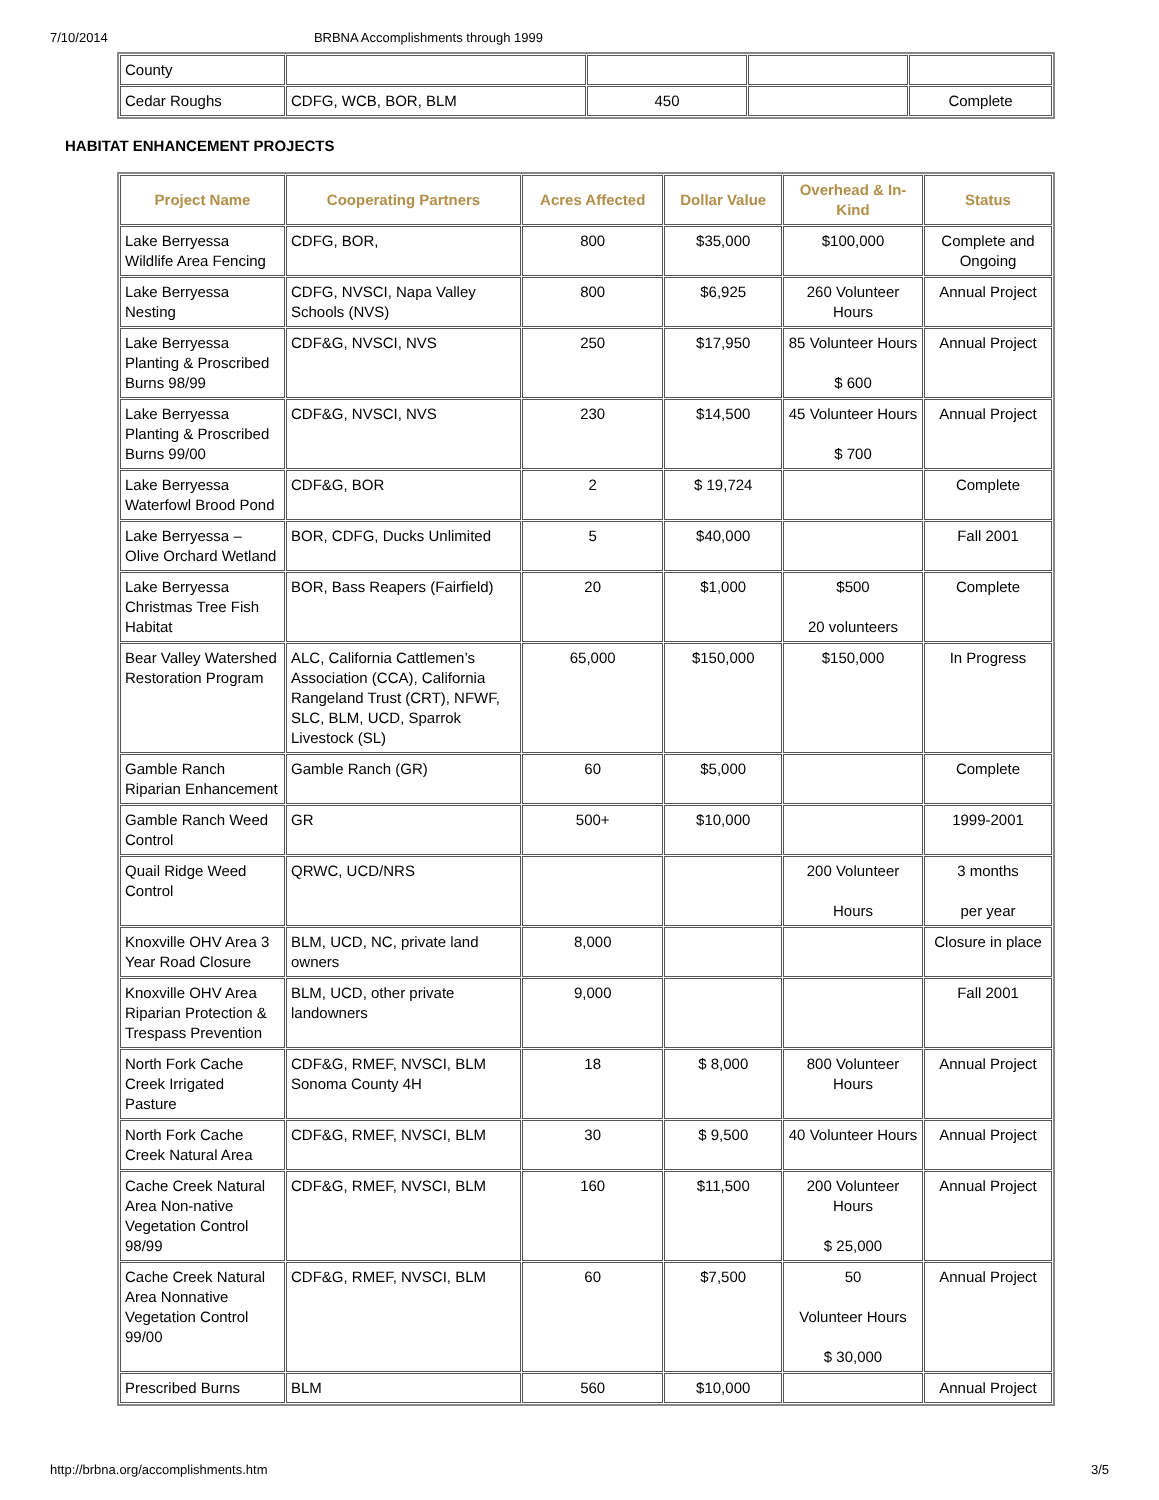7/10/2014 BRBNA Accomplishments through 1999
| County | | | | |
| Cedar Roughs | CDFG, WCB, BOR, BLM | 450 | | Complete |
HABITAT ENHANCEMENT PROJECTS
| Project Name | Cooperating Partners | Acres Affected | Dollar Value | Overhead & In-Kind | Status |
| --- | --- | --- | --- | --- | --- |
| Lake Berryessa Wildlife Area Fencing | CDFG, BOR, | 800 | $35,000 | $100,000 | Complete and Ongoing |
| Lake Berryessa Nesting | CDFG, NVSCI, Napa Valley Schools (NVS) | 800 | $6,925 | 260 Volunteer Hours | Annual Project |
| Lake Berryessa Planting & Proscribed Burns 98/99 | CDF&G, NVSCI, NVS | 250 | $17,950 | 85 Volunteer Hours $ 600 | Annual Project |
| Lake Berryessa Planting & Proscribed Burns 99/00 | CDF&G, NVSCI, NVS | 230 | $14,500 | 45 Volunteer Hours $ 700 | Annual Project |
| Lake Berryessa Waterfowl Brood Pond | CDF&G, BOR | 2 | $ 19,724 | | Complete |
| Lake Berryessa – Olive Orchard Wetland | BOR, CDFG, Ducks Unlimited | 5 | $40,000 | | Fall 2001 |
| Lake Berryessa Christmas Tree Fish Habitat | BOR, Bass Reapers (Fairfield) | 20 | $1,000 | $500 20 volunteers | Complete |
| Bear Valley Watershed Restoration Program | ALC, California Cattlemen’s Association (CCA), California Rangeland Trust (CRT), NFWF, SLC, BLM, UCD, Sparrok Livestock (SL) | 65,000 | $150,000 | $150,000 | In Progress |
| Gamble Ranch Riparian Enhancement | Gamble Ranch (GR) | 60 | $5,000 | | Complete |
| Gamble Ranch Weed Control | GR | 500+ | $10,000 | | 1999-2001 |
| Quail Ridge Weed Control | QRWC, UCD/NRS | | | 200 Volunteer Hours | 3 months per year |
| Knoxville OHV Area 3 Year Road Closure | BLM, UCD, NC, private land owners | 8,000 | | | Closure in place |
| Knoxville OHV Area Riparian Protection & Trespass Prevention | BLM, UCD, other private landowners | 9,000 | | | Fall 2001 |
| North Fork Cache Creek Irrigated Pasture | CDF&G, RMEF, NVSCI, BLM Sonoma County 4H | 18 | $ 8,000 | 800 Volunteer Hours | Annual Project |
| North Fork Cache Creek Natural Area | CDF&G, RMEF, NVSCI, BLM | 30 | $ 9,500 | 40 Volunteer Hours | Annual Project |
| Cache Creek Natural Area Non-native Vegetation Control 98/99 | CDF&G, RMEF, NVSCI, BLM | 160 | $11,500 | 200 Volunteer Hours $ 25,000 | Annual Project |
| Cache Creek Natural Area Nonnative Vegetation Control 99/00 | CDF&G, RMEF, NVSCI, BLM | 60 | $7,500 | 50 Volunteer Hours $ 30,000 | Annual Project |
| Prescribed Burns | BLM | 560 | $10,000 | | Annual Project |
http://brbna.org/accomplishments.htm 3/5